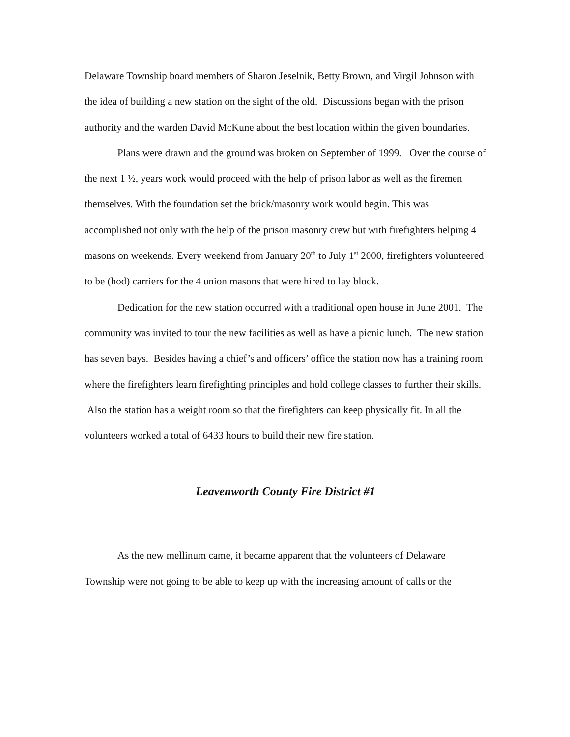Delaware Township board members of Sharon Jeselnik, Betty Brown, and Virgil Johnson with the idea of building a new station on the sight of the old. Discussions began with the prison authority and the warden David McKune about the best location within the given boundaries.
Plans were drawn and the ground was broken on September of 1999. Over the course of the next 1 ½, years work would proceed with the help of prison labor as well as the firemen themselves. With the foundation set the brick/masonry work would begin. This was accomplished not only with the help of the prison masonry crew but with firefighters helping 4 masons on weekends. Every weekend from January 20<sup>th</sup> to July 1<sup>st</sup> 2000, firefighters volunteered to be (hod) carriers for the 4 union masons that were hired to lay block.
Dedication for the new station occurred with a traditional open house in June 2001. The community was invited to tour the new facilities as well as have a picnic lunch. The new station has seven bays. Besides having a chief’s and officers’ office the station now has a training room where the firefighters learn firefighting principles and hold college classes to further their skills. Also the station has a weight room so that the firefighters can keep physically fit. In all the volunteers worked a total of 6433 hours to build their new fire station.
Leavenworth County Fire District #1
As the new mellinum came, it became apparent that the volunteers of Delaware Township were not going to be able to keep up with the increasing amount of calls or the